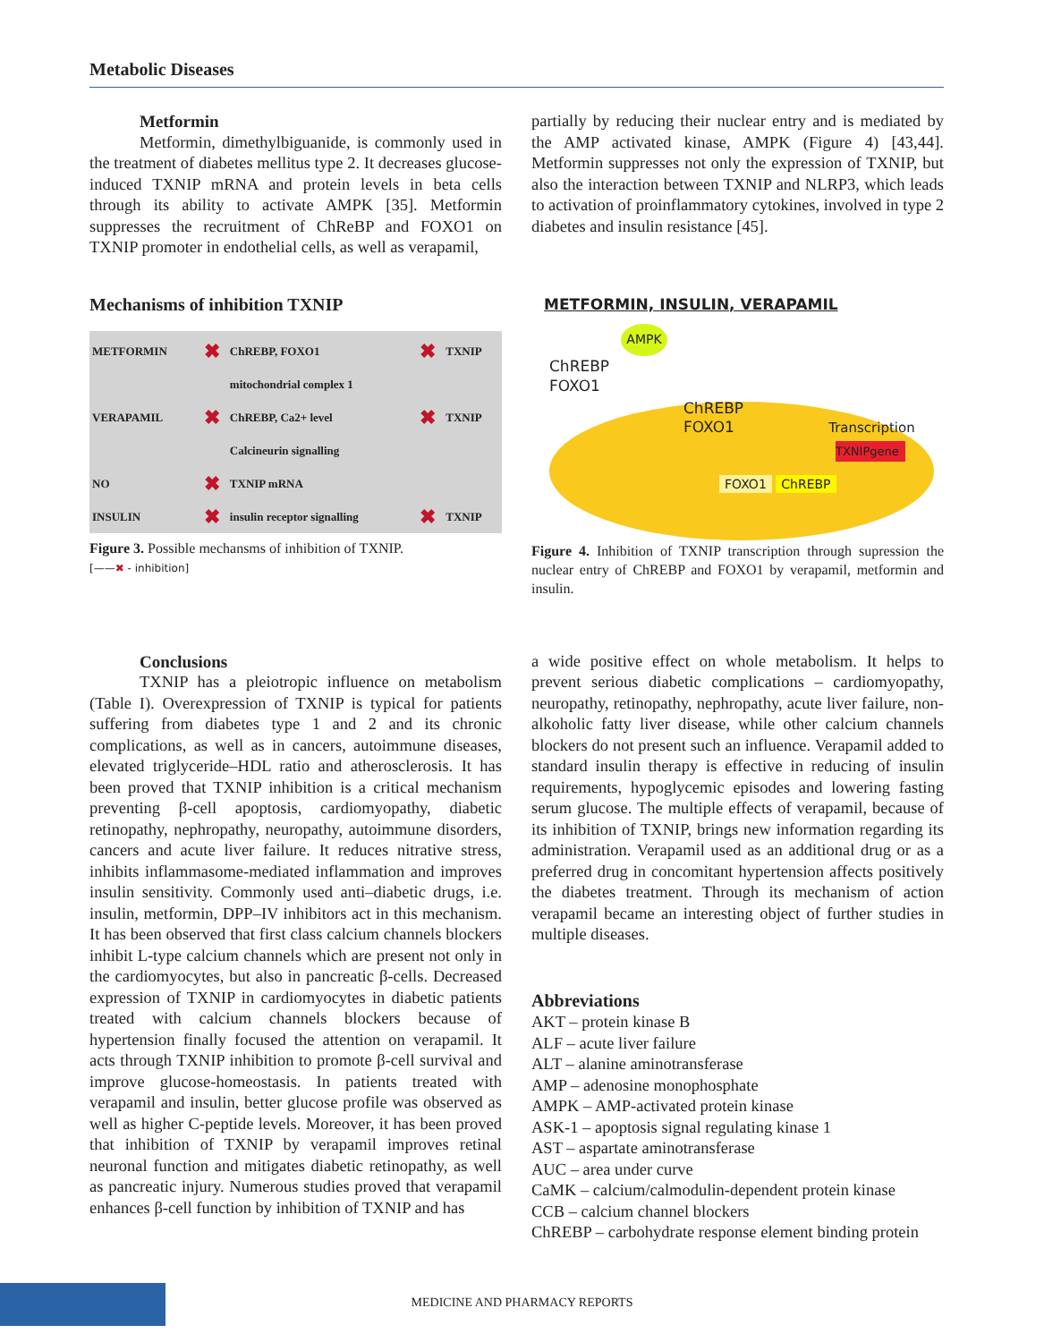Metabolic Diseases
Metformin
Metformin, dimethylbiguanide, is commonly used in the treatment of diabetes mellitus type 2. It decreases glucose-induced TXNIP mRNA and protein levels in beta cells through its ability to activate AMPK [35]. Metformin suppresses the recruitment of ChReBP and FOXO1 on TXNIP promoter in endothelial cells, as well as verapamil,
partially by reducing their nuclear entry and is mediated by the AMP activated kinase, AMPK (Figure 4) [43,44]. Metformin suppresses not only the expression of TXNIP, but also the interaction between TXNIP and NLRP3, which leads to activation of proinflammatory cytokines, involved in type 2 diabetes and insulin resistance [45].
Mechanisms of inhibition TXNIP
| METFORMIN | ✖ | ChREBP, FOXO1 | ✖ | TXNIP |
| | | mitochondrial complex 1 | | |
| VERAPAMIL | ✖ | ChREBP, Ca2+ level | ✖ | TXNIP |
| | | Calcineurin signalling | | |
| NO | ✖ | TXNIP mRNA | | |
| INSULIN | ✖ | insulin receptor signalling | ✖ | TXNIP |
Figure 3. Possible mechansms of inhibition of TXNIP.
[——✖ - inhibition]
METFORMIN, INSULIN, VERAPAMIL
AMPK
ChREBP
FOXO1
ChREBP
FOXO1 Transcription
TXNIPgene
FOXO1 ChREBP
Figure 4. Inhibition of TXNIP transcription through supression the nuclear entry of ChREBP and FOXO1 by verapamil, metformin and insulin.
Conclusions
TXNIP has a pleiotropic influence on metabolism (Table I). Overexpression of TXNIP is typical for patients suffering from diabetes type 1 and 2 and its chronic complications, as well as in cancers, autoimmune diseases, elevated triglyceride–HDL ratio and atherosclerosis. It has been proved that TXNIP inhibition is a critical mechanism preventing β-cell apoptosis, cardiomyopathy, diabetic retinopathy, nephropathy, neuropathy, autoimmune disorders, cancers and acute liver failure. It reduces nitrative stress, inhibits inflammasome-mediated inflammation and improves insulin sensitivity. Commonly used anti–diabetic drugs, i.e. insulin, metformin, DPP–IV inhibitors act in this mechanism. It has been observed that first class calcium channels blockers inhibit L-type calcium channels which are present not only in the cardiomyocytes, but also in pancreatic β-cells. Decreased expression of TXNIP in cardiomyocytes in diabetic patients treated with calcium channels blockers because of hypertension finally focused the attention on verapamil. It acts through TXNIP inhibition to promote β-cell survival and improve glucose-homeostasis. In patients treated with verapamil and insulin, better glucose profile was observed as well as higher C-peptide levels. Moreover, it has been proved that inhibition of TXNIP by verapamil improves retinal neuronal function and mitigates diabetic retinopathy, as well as pancreatic injury. Numerous studies proved that verapamil enhances β-cell function by inhibition of TXNIP and has
a wide positive effect on whole metabolism. It helps to prevent serious diabetic complications – cardiomyopathy, neuropathy, retinopathy, nephropathy, acute liver failure, non-alkoholic fatty liver disease, while other calcium channels blockers do not present such an influence. Verapamil added to standard insulin therapy is effective in reducing of insulin requirements, hypoglycemic episodes and lowering fasting serum glucose. The multiple effects of verapamil, because of its inhibition of TXNIP, brings new information regarding its administration. Verapamil used as an additional drug or as a preferred drug in concomitant hypertension affects positively the diabetes treatment. Through its mechanism of action verapamil became an interesting object of further studies in multiple diseases.
Abbreviations
AKT – protein kinase B
ALF – acute liver failure
ALT – alanine aminotransferase
AMP – adenosine monophosphate
AMPK – AMP-activated protein kinase
ASK-1 – apoptosis signal regulating kinase 1
AST – aspartate aminotransferase
AUC – area under curve
CaMK – calcium/calmodulin-dependent protein kinase
CCB – calcium channel blockers
ChREBP – carbohydrate response element binding protein
MEDICINE AND PHARMACY REPORTS